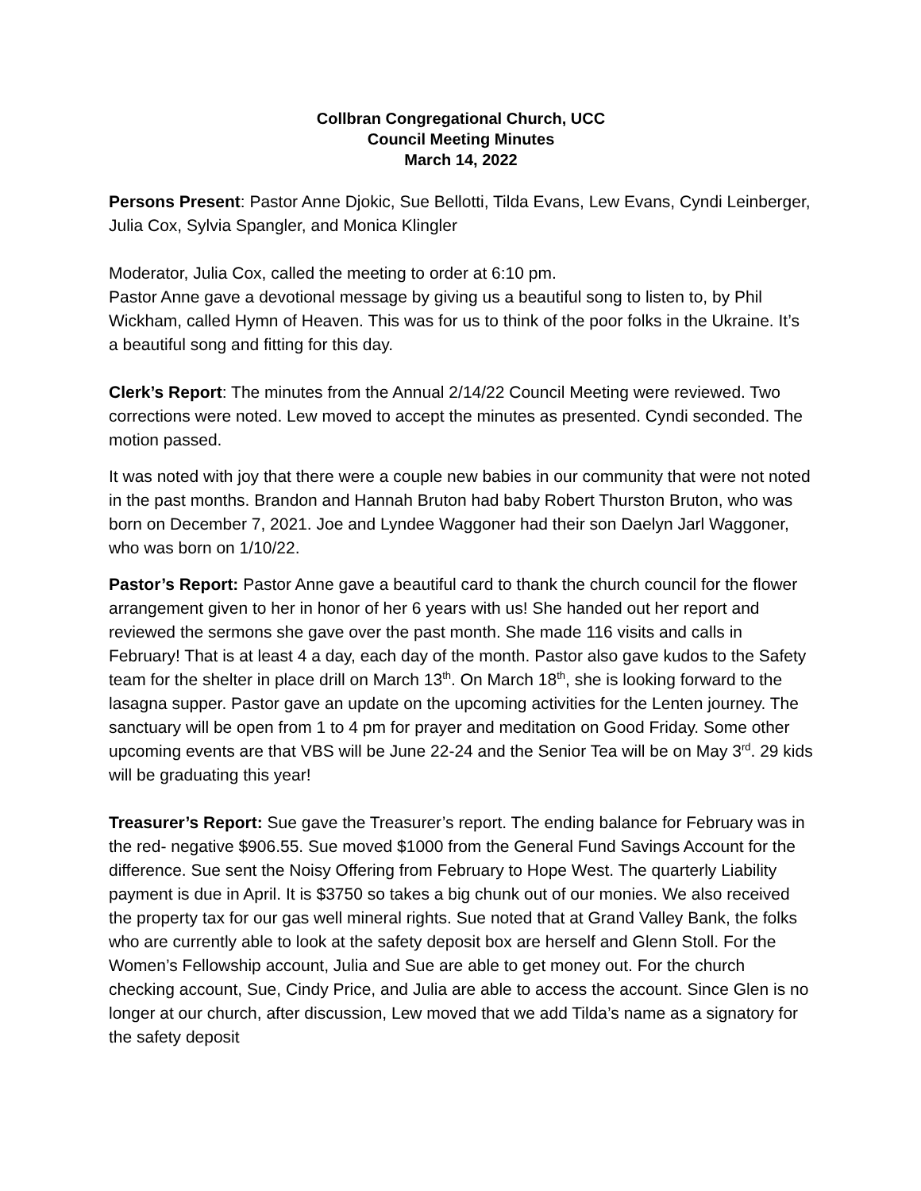Collbran Congregational Church, UCC
Council Meeting Minutes
March 14, 2022
Persons Present: Pastor Anne Djokic, Sue Bellotti, Tilda Evans, Lew Evans, Cyndi Leinberger, Julia Cox, Sylvia Spangler, and Monica Klingler
Moderator, Julia Cox, called the meeting to order at 6:10 pm.
Pastor Anne gave a devotional message by giving us a beautiful song to listen to, by Phil Wickham, called Hymn of Heaven. This was for us to think of the poor folks in the Ukraine. It’s a beautiful song and fitting for this day.
Clerk’s Report: The minutes from the Annual 2/14/22 Council Meeting were reviewed. Two corrections were noted. Lew moved to accept the minutes as presented. Cyndi seconded. The motion passed.
It was noted with joy that there were a couple new babies in our community that were not noted in the past months. Brandon and Hannah Bruton had baby Robert Thurston Bruton, who was born on December 7, 2021. Joe and Lyndee Waggoner had their son Daelyn Jarl Waggoner, who was born on 1/10/22.
Pastor’s Report: Pastor Anne gave a beautiful card to thank the church council for the flower arrangement given to her in honor of her 6 years with us! She handed out her report and reviewed the sermons she gave over the past month. She made 116 visits and calls in February! That is at least 4 a day, each day of the month. Pastor also gave kudos to the Safety team for the shelter in place drill on March 13<sup>th</sup>. On March 18<sup>th</sup>, she is looking forward to the lasagna supper. Pastor gave an update on the upcoming activities for the Lenten journey. The sanctuary will be open from 1 to 4 pm for prayer and meditation on Good Friday. Some other upcoming events are that VBS will be June 22-24 and the Senior Tea will be on May 3<sup>rd</sup>. 29 kids will be graduating this year!
Treasurer’s Report: Sue gave the Treasurer’s report. The ending balance for February was in the red- negative $906.55. Sue moved $1000 from the General Fund Savings Account for the difference. Sue sent the Noisy Offering from February to Hope West. The quarterly Liability payment is due in April. It is $3750 so takes a big chunk out of our monies. We also received the property tax for our gas well mineral rights. Sue noted that at Grand Valley Bank, the folks who are currently able to look at the safety deposit box are herself and Glenn Stoll. For the Women’s Fellowship account, Julia and Sue are able to get money out. For the church checking account, Sue, Cindy Price, and Julia are able to access the account. Since Glen is no longer at our church, after discussion, Lew moved that we add Tilda’s name as a signatory for the safety deposit